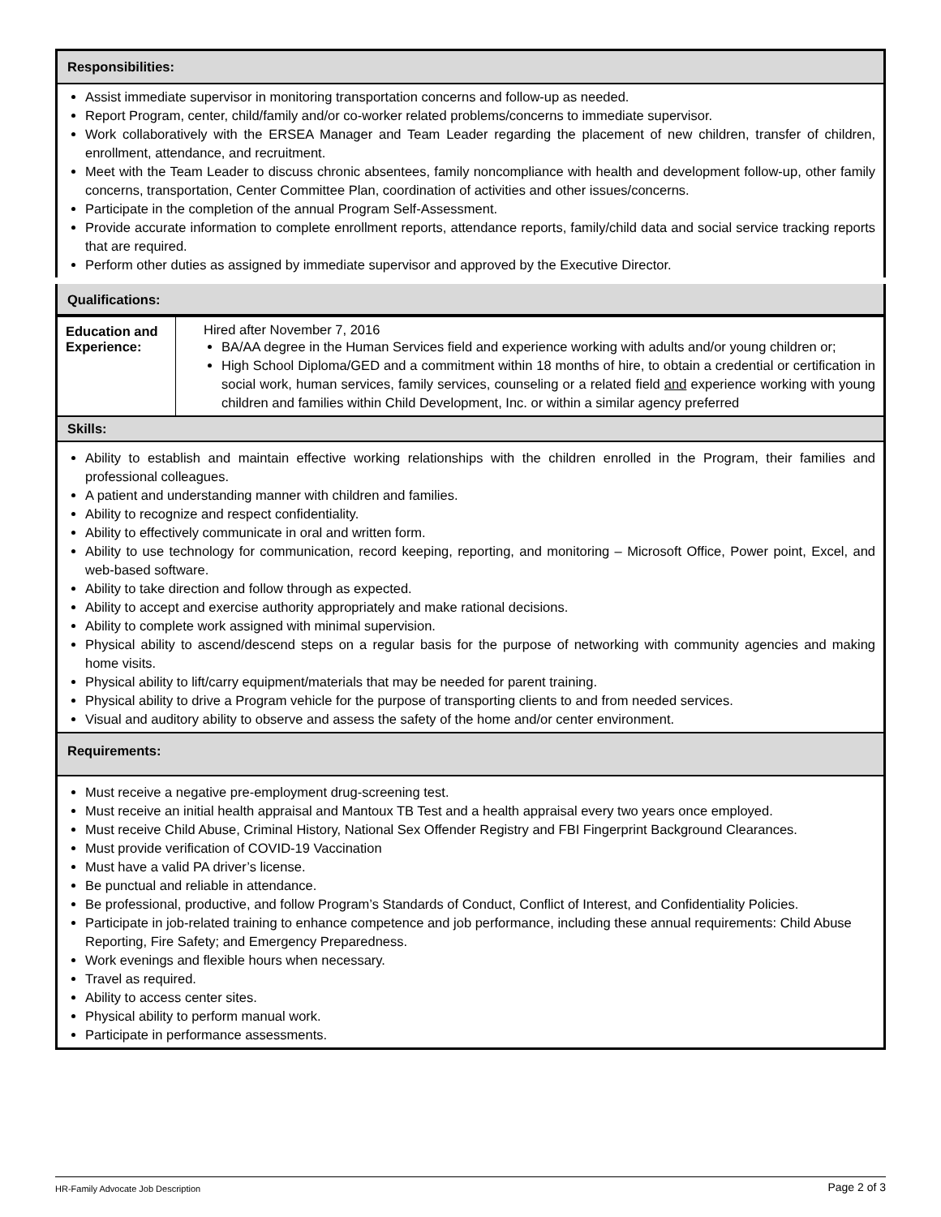| Responsibilities: | |
| Assist immediate supervisor in monitoring transportation concerns and follow-up as needed. Report Program, center, child/family and/or co-worker related problems/concerns to immediate supervisor. Work collaboratively with the ERSEA Manager and Team Leader regarding the placement of new children, transfer of children, enrollment, attendance, and recruitment. Meet with the Team Leader to discuss chronic absentees, family noncompliance with health and development follow-up, other family concerns, transportation, Center Committee Plan, coordination of activities and other issues/concerns. Participate in the completion of the annual Program Self-Assessment. Provide accurate information to complete enrollment reports, attendance reports, family/child data and social service tracking reports that are required. Perform other duties as assigned by immediate supervisor and approved by the Executive Director. | |
| Qualifications: | |
| Education and Experience: | Hired after November 7, 2016 BA/AA degree in the Human Services field and experience working with adults and/or young children or; High School Diploma/GED and a commitment within 18 months of hire, to obtain a credential or certification in social work, human services, family services, counseling or a related field and experience working with young children and families within Child Development, Inc. or within a similar agency preferred |
| Skills: | |
| Ability to establish and maintain effective working relationships with the children enrolled in the Program, their families and professional colleagues. A patient and understanding manner with children and families. Ability to recognize and respect confidentiality. Ability to effectively communicate in oral and written form. Ability to use technology for communication, record keeping, reporting, and monitoring – Microsoft Office, Power point, Excel, and web-based software. Ability to take direction and follow through as expected. Ability to accept and exercise authority appropriately and make rational decisions. Ability to complete work assigned with minimal supervision. Physical ability to ascend/descend steps on a regular basis for the purpose of networking with community agencies and making home visits. Physical ability to lift/carry equipment/materials that may be needed for parent training. Physical ability to drive a Program vehicle for the purpose of transporting clients to and from needed services. Visual and auditory ability to observe and assess the safety of the home and/or center environment. | |
| Requirements: | |
| Must receive a negative pre-employment drug-screening test. Must receive an initial health appraisal and Mantoux TB Test and a health appraisal every two years once employed. Must receive Child Abuse, Criminal History, National Sex Offender Registry and FBI Fingerprint Background Clearances. Must provide verification of COVID-19 Vaccination Must have a valid PA driver’s license. Be punctual and reliable in attendance. Be professional, productive, and follow Program’s Standards of Conduct, Conflict of Interest, and Confidentiality Policies. Participate in job-related training to enhance competence and job performance, including these annual requirements: Child Abuse Reporting, Fire Safety; and Emergency Preparedness. Work evenings and flexible hours when necessary. Travel as required. Ability to access center sites. Physical ability to perform manual work. Participate in performance assessments. | |
HR-Family Advocate Job Description Page 2 of 3